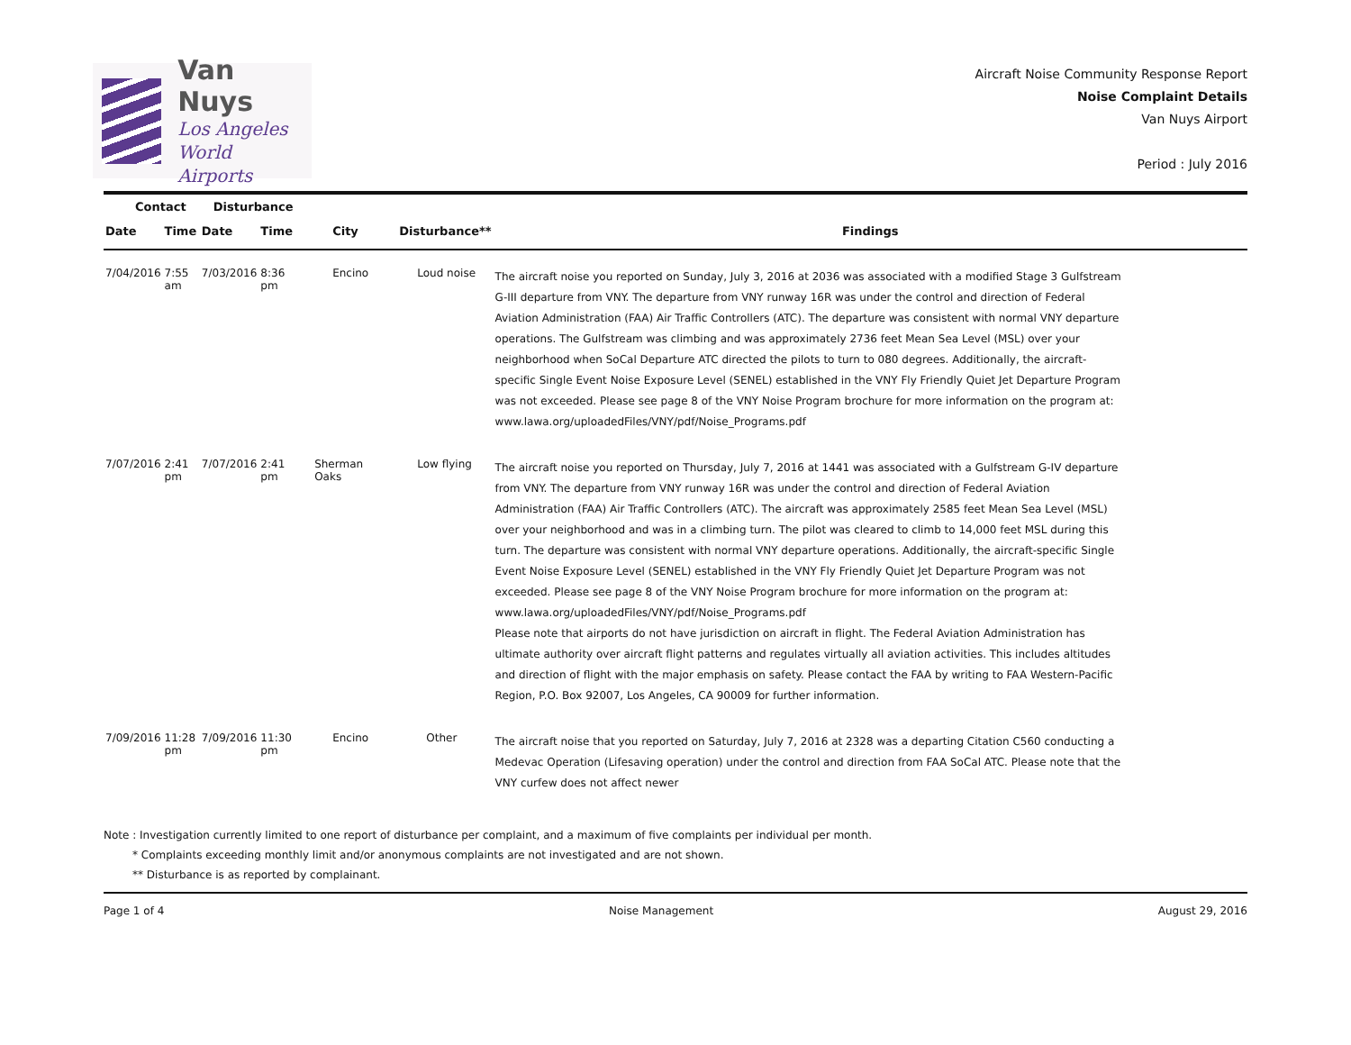Van Nuys
Los Angeles
World Airports
Aircraft Noise Community Response Report
Noise Complaint Details
Van Nuys Airport
Period : July 2016
| Contact | | Disturbance | | | | |
| --- | --- | --- | --- | --- | --- | --- |
| Date | Time | Date | Time | City | Disturbance** | Findings |
| 7/04/2016 | 7:55 am | 7/03/2016 | 8:36 pm | Encino | Loud noise | The aircraft noise you reported on Sunday, July 3, 2016 at 2036 was associated with a modified Stage 3 Gulfstream G-III departure from VNY. The departure from VNY runway 16R was under the control and direction of Federal Aviation Administration (FAA) Air Traffic Controllers (ATC). The departure was consistent with normal VNY departure operations. The Gulfstream was climbing and was approximately 2736 feet Mean Sea Level (MSL) over your neighborhood when SoCal Departure ATC directed the pilots to turn to 080 degrees. Additionally, the aircraft-specific Single Event Noise Exposure Level (SENEL) established in the VNY Fly Friendly Quiet Jet Departure Program was not exceeded. Please see page 8 of the VNY Noise Program brochure for more information on the program at: www.lawa.org/uploadedFiles/VNY/pdf/Noise_Programs.pdf |
| 7/07/2016 | 2:41 pm | 7/07/2016 | 2:41 pm | Sherman Oaks | Low flying | The aircraft noise you reported on Thursday, July 7, 2016 at 1441 was associated with a Gulfstream G-IV departure from VNY. The departure from VNY runway 16R was under the control and direction of Federal Aviation Administration (FAA) Air Traffic Controllers (ATC). The aircraft was approximately 2585 feet Mean Sea Level (MSL) over your neighborhood and was in a climbing turn. The pilot was cleared to climb to 14,000 feet MSL during this turn. The departure was consistent with normal VNY departure operations. Additionally, the aircraft-specific Single Event Noise Exposure Level (SENEL) established in the VNY Fly Friendly Quiet Jet Departure Program was not exceeded. Please see page 8 of the VNY Noise Program brochure for more information on the program at: www.lawa.org/uploadedFiles/VNY/pdf/Noise_Programs.pdf Please note that airports do not have jurisdiction on aircraft in flight. The Federal Aviation Administration has ultimate authority over aircraft flight patterns and regulates virtually all aviation activities. This includes altitudes and direction of flight with the major emphasis on safety. Please contact the FAA by writing to FAA Western-Pacific Region, P.O. Box 92007, Los Angeles, CA 90009 for further information. |
| 7/09/2016 | 11:28 pm | 7/09/2016 | 11:30 pm | Encino | Other | The aircraft noise that you reported on Saturday, July 7, 2016 at 2328 was a departing Citation C560 conducting a Medevac Operation (Lifesaving operation) under the control and direction from FAA SoCal ATC. Please note that the VNY curfew does not affect newer |
Note : Investigation currently limited to one report of disturbance per complaint, and a maximum of five complaints per individual per month.
* Complaints exceeding monthly limit and/or anonymous complaints are not investigated and are not shown.
** Disturbance is as reported by complainant.
Page 1 of 4 Noise Management August 29, 2016